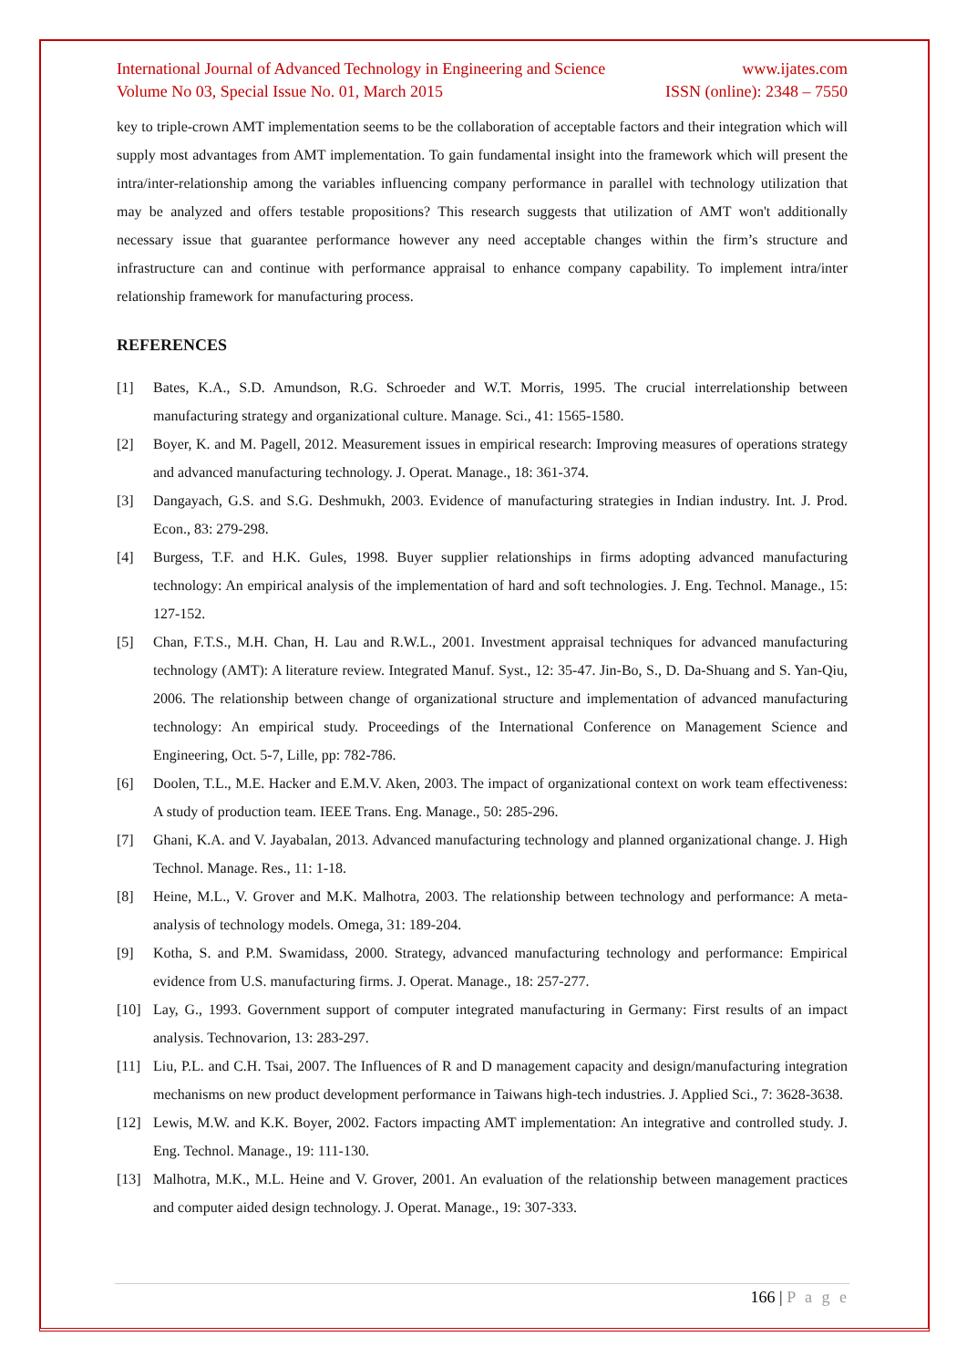International Journal of Advanced Technology in Engineering and Science www.ijates.com
Volume No 03, Special Issue No. 01, March 2015 ISSN (online): 2348 – 7550
key to triple-crown AMT implementation seems to be the collaboration of acceptable factors and their integration which will supply most advantages from AMT implementation. To gain fundamental insight into the framework which will present the intra/inter-relationship among the variables influencing company performance in parallel with technology utilization that may be analyzed and offers testable propositions? This research suggests that utilization of AMT won't additionally necessary issue that guarantee performance however any need acceptable changes within the firm’s structure and infrastructure can and continue with performance appraisal to enhance company capability. To implement intra/inter relationship framework for manufacturing process.
REFERENCES
[1] Bates, K.A., S.D. Amundson, R.G. Schroeder and W.T. Morris, 1995. The crucial interrelationship between manufacturing strategy and organizational culture. Manage. Sci., 41: 1565-1580.
[2] Boyer, K. and M. Pagell, 2012. Measurement issues in empirical research: Improving measures of operations strategy and advanced manufacturing technology. J. Operat. Manage., 18: 361-374.
[3] Dangayach, G.S. and S.G. Deshmukh, 2003. Evidence of manufacturing strategies in Indian industry. Int. J. Prod. Econ., 83: 279-298.
[4] Burgess, T.F. and H.K. Gules, 1998. Buyer supplier relationships in firms adopting advanced manufacturing technology: An empirical analysis of the implementation of hard and soft technologies. J. Eng. Technol. Manage., 15: 127-152.
[5] Chan, F.T.S., M.H. Chan, H. Lau and R.W.L., 2001. Investment appraisal techniques for advanced manufacturing technology (AMT): A literature review. Integrated Manuf. Syst., 12: 35-47. Jin-Bo, S., D. Da-Shuang and S. Yan-Qiu, 2006. The relationship between change of organizational structure and implementation of advanced manufacturing technology: An empirical study. Proceedings of the International Conference on Management Science and Engineering, Oct. 5-7, Lille, pp: 782-786.
[6] Doolen, T.L., M.E. Hacker and E.M.V. Aken, 2003. The impact of organizational context on work team effectiveness: A study of production team. IEEE Trans. Eng. Manage., 50: 285-296.
[7] Ghani, K.A. and V. Jayabalan, 2013. Advanced manufacturing technology and planned organizational change. J. High Technol. Manage. Res., 11: 1-18.
[8] Heine, M.L., V. Grover and M.K. Malhotra, 2003. The relationship between technology and performance: A meta-analysis of technology models. Omega, 31: 189-204.
[9] Kotha, S. and P.M. Swamidass, 2000. Strategy, advanced manufacturing technology and performance: Empirical evidence from U.S. manufacturing firms. J. Operat. Manage., 18: 257-277.
[10] Lay, G., 1993. Government support of computer integrated manufacturing in Germany: First results of an impact analysis. Technovarion, 13: 283-297.
[11] Liu, P.L. and C.H. Tsai, 2007. The Influences of R and D management capacity and design/manufacturing integration mechanisms on new product development performance in Taiwans high-tech industries. J. Applied Sci., 7: 3628-3638.
[12] Lewis, M.W. and K.K. Boyer, 2002. Factors impacting AMT implementation: An integrative and controlled study. J. Eng. Technol. Manage., 19: 111-130.
[13] Malhotra, M.K., M.L. Heine and V. Grover, 2001. An evaluation of the relationship between management practices and computer aided design technology. J. Operat. Manage., 19: 307-333.
166 | P a g e